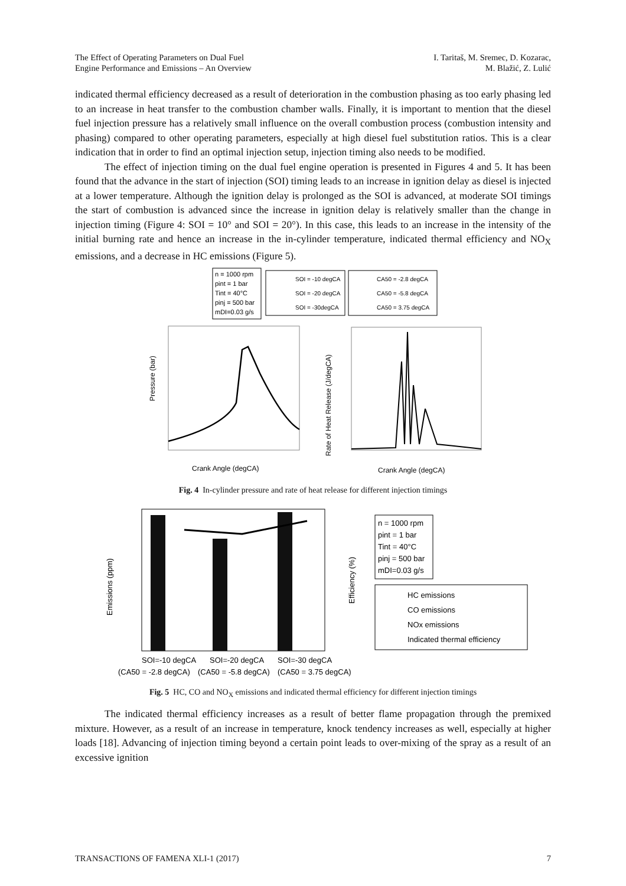The Effect of Operating Parameters on Dual Fuel
Engine Performance and Emissions – An Overview
I. Taritaš, M. Sremec, D. Kozarac,
M. Blažić, Z. Lulić
indicated thermal efficiency decreased as a result of deterioration in the combustion phasing as too early phasing led to an increase in heat transfer to the combustion chamber walls. Finally, it is important to mention that the diesel fuel injection pressure has a relatively small influence on the overall combustion process (combustion intensity and phasing) compared to other operating parameters, especially at high diesel fuel substitution ratios. This is a clear indication that in order to find an optimal injection setup, injection timing also needs to be modified.
The effect of injection timing on the dual fuel engine operation is presented in Figures 4 and 5. It has been found that the advance in the start of injection (SOI) timing leads to an increase in ignition delay as diesel is injected at a lower temperature. Although the ignition delay is prolonged as the SOI is advanced, at moderate SOI timings the start of combustion is advanced since the increase in ignition delay is relatively smaller than the change in injection timing (Figure 4: SOI = 10° and SOI = 20°). In this case, this leads to an increase in the intensity of the initial burning rate and hence an increase in the in-cylinder temperature, indicated thermal efficiency and NO<sub>X</sub> emissions, and a decrease in HC emissions (Figure 5).
n = 1000 rpm
pint = 1 bar
Tint = 40°C
pinj = 500 bar
mDI=0.03 g/s
SOI = -10 degCA
SOI = -20 degCA
SOI = -30degCA
CA50 = -2.8 degCA
CA50 = -5.8 degCA
CA50 = 3.75 degCA
Pressure (bar)
Crank Angle (degCA)
Rate of Heat Release (J/degCA)
Crank Angle (degCA)
Fig. 4 In-cylinder pressure and rate of heat release for different injection timings
Emissions (ppm)
Efficiency (%)
SOI=-10 degCA
SOI=-20 degCA
SOI=-30 degCA
(CA50 = -2.8 degCA)
(CA50 = -5.8 degCA)
(CA50 = 3.75 degCA)
n = 1000 rpm
pint = 1 bar
Tint = 40°C
pinj = 500 bar
mDI=0.03 g/s
HC emissions
CO emissions
NOx emissions
Indicated thermal efficiency
Fig. 5 HC, CO and NO<sub>X</sub> emissions and indicated thermal efficiency for different injection timings
The indicated thermal efficiency increases as a result of better flame propagation through the premixed mixture. However, as a result of an increase in temperature, knock tendency increases as well, especially at higher loads [18]. Advancing of injection timing beyond a certain point leads to over-mixing of the spray as a result of an excessive ignition
TRANSACTIONS OF FAMENA XLI-1 (2017)
7